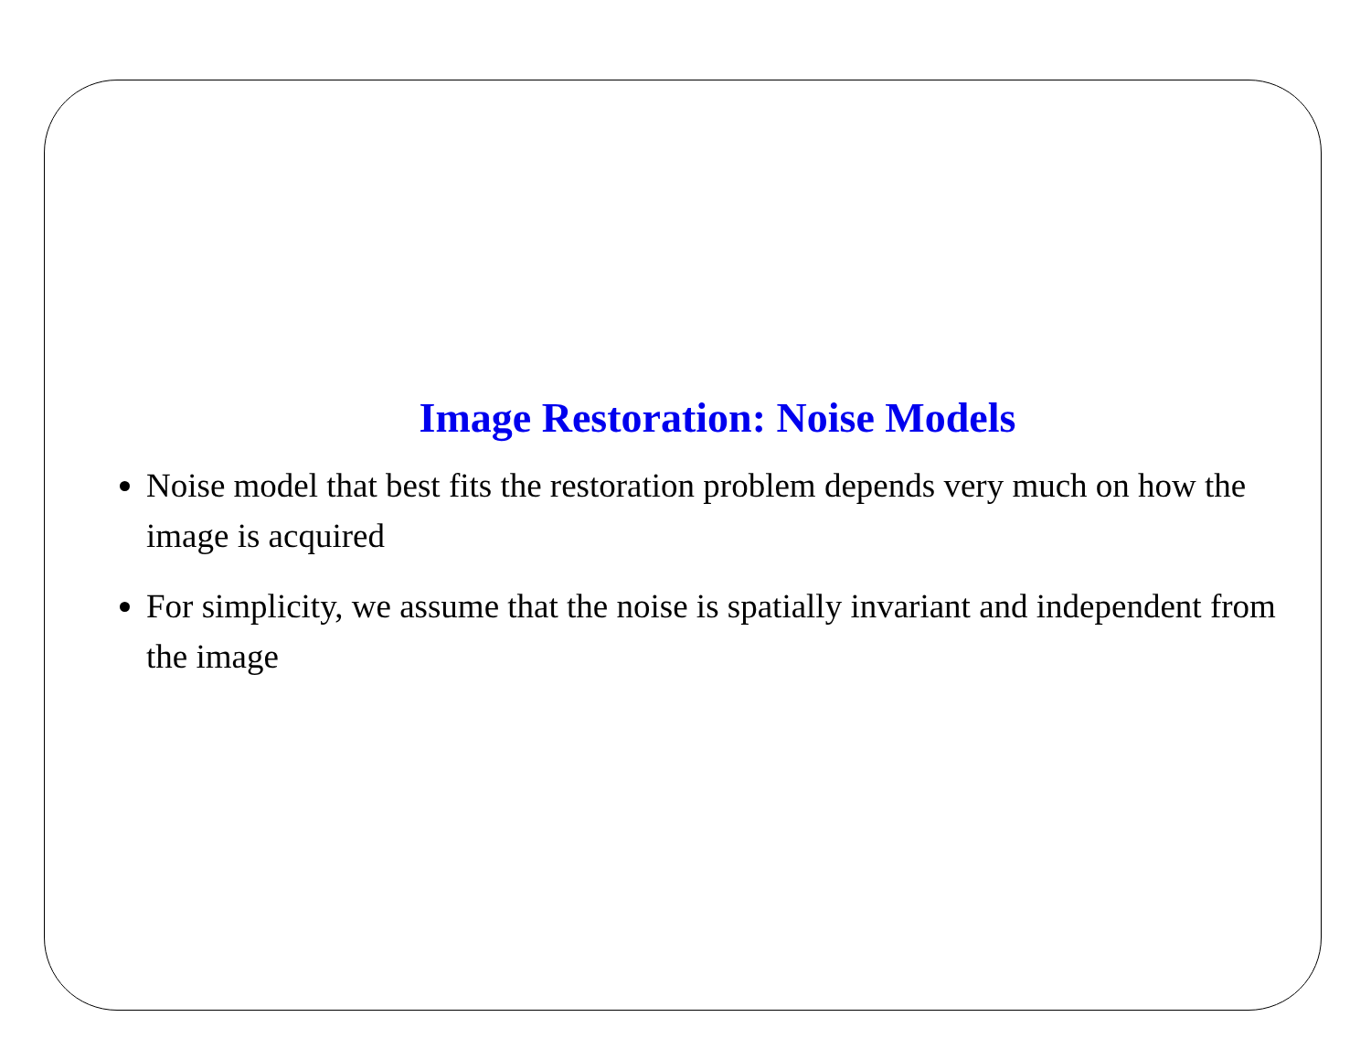Image Restoration: Noise Models
Noise model that best fits the restoration problem depends very much on how the image is acquired
For simplicity, we assume that the noise is spatially invariant and independent from the image